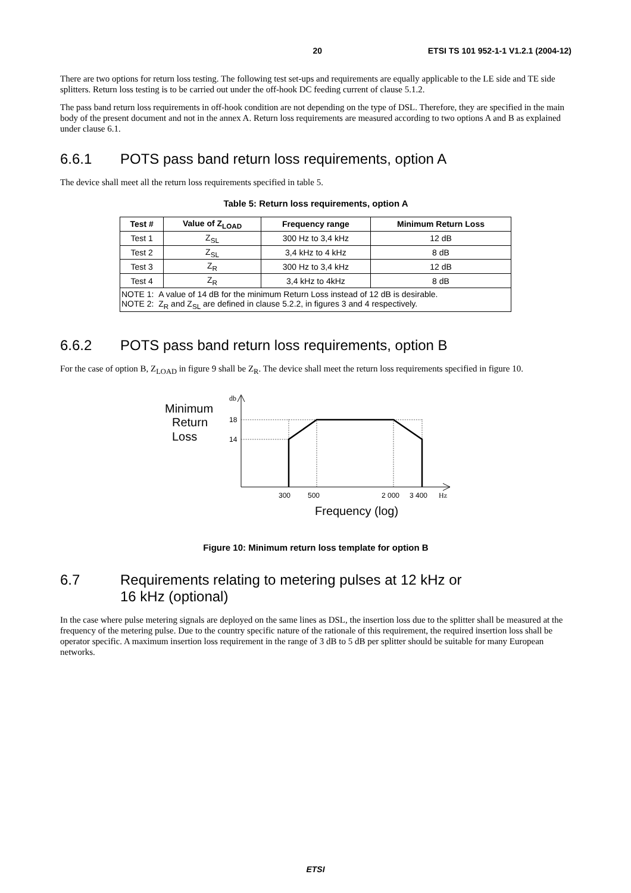20 ETSI TS 101 952-1-1 V1.2.1 (2004-12)
There are two options for return loss testing. The following test set-ups and requirements are equally applicable to the LE side and TE side splitters. Return loss testing is to be carried out under the off-hook DC feeding current of clause 5.1.2.
The pass band return loss requirements in off-hook condition are not depending on the type of DSL. Therefore, they are specified in the main body of the present document and not in the annex A. Return loss requirements are measured according to two options A and B as explained under clause 6.1.
6.6.1 POTS pass band return loss requirements, option A
The device shall meet all the return loss requirements specified in table 5.
Table 5: Return loss requirements, option A
| Test # | Value of Z<sub>LOAD</sub> | Frequency range | Minimum Return Loss |
| --- | --- | --- | --- |
| Test 1 | Z<sub>SL</sub> | 300 Hz to 3,4 kHz | 12 dB |
| Test 2 | Z<sub>SL</sub> | 3,4 kHz to 4 kHz | 8 dB |
| Test 3 | Z<sub>R</sub> | 300 Hz to 3,4 kHz | 12 dB |
| Test 4 | Z<sub>R</sub> | 3,4 kHz to 4kHz | 8 dB |
| NOTE 1: A value of 14 dB for the minimum Return Loss instead of 12 dB is desirable. NOTE 2: Z<sub>R</sub> and Z<sub>SL</sub> are defined in clause 5.2.2, in figures 3 and 4 respectively. | | | |
6.6.2 POTS pass band return loss requirements, option B
For the case of option B, Z<sub>LOAD</sub> in figure 9 shall be Z<sub>R</sub>. The device shall meet the return loss requirements specified in figure 10.
Minimum
Return
Loss
db
18
14
300
500
2 000
3 400
Hz
Frequency (log)
Figure 10: Minimum return loss template for option B
6.7 Requirements relating to metering pulses at 12 kHz or
16 kHz (optional)
In the case where pulse metering signals are deployed on the same lines as DSL, the insertion loss due to the splitter shall be measured at the frequency of the metering pulse. Due to the country specific nature of the rationale of this requirement, the required insertion loss shall be operator specific. A maximum insertion loss requirement in the range of 3 dB to 5 dB per splitter should be suitable for many European networks.
ETSI